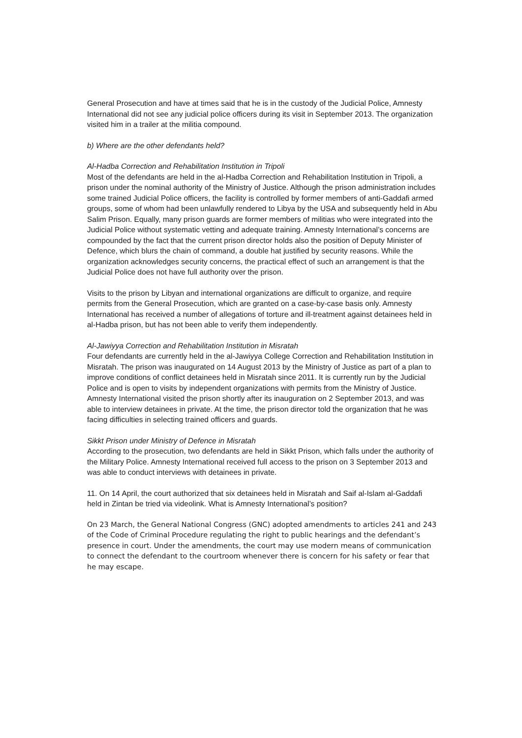General Prosecution and have at times said that he is in the custody of the Judicial Police, Amnesty International did not see any judicial police officers during its visit in September 2013. The organization visited him in a trailer at the militia compound.
b) Where are the other defendants held?
Al-Hadba Correction and Rehabilitation Institution in Tripoli
Most of the defendants are held in the al-Hadba Correction and Rehabilitation Institution in Tripoli, a prison under the nominal authority of the Ministry of Justice. Although the prison administration includes some trained Judicial Police officers, the facility is controlled by former members of anti-Gaddafi armed groups, some of whom had been unlawfully rendered to Libya by the USA and subsequently held in Abu Salim Prison. Equally, many prison guards are former members of militias who were integrated into the Judicial Police without systematic vetting and adequate training. Amnesty International’s concerns are compounded by the fact that the current prison director holds also the position of Deputy Minister of Defence, which blurs the chain of command, a double hat justified by security reasons. While the organization acknowledges security concerns, the practical effect of such an arrangement is that the Judicial Police does not have full authority over the prison.
Visits to the prison by Libyan and international organizations are difficult to organize, and require permits from the General Prosecution, which are granted on a case-by-case basis only. Amnesty International has received a number of allegations of torture and ill-treatment against detainees held in al-Hadba prison, but has not been able to verify them independently.
Al-Jawiyya Correction and Rehabilitation Institution in Misratah
Four defendants are currently held in the al-Jawiyya College Correction and Rehabilitation Institution in Misratah. The prison was inaugurated on 14 August 2013 by the Ministry of Justice as part of a plan to improve conditions of conflict detainees held in Misratah since 2011. It is currently run by the Judicial Police and is open to visits by independent organizations with permits from the Ministry of Justice. Amnesty International visited the prison shortly after its inauguration on 2 September 2013, and was able to interview detainees in private. At the time, the prison director told the organization that he was facing difficulties in selecting trained officers and guards.
Sikkt Prison under Ministry of Defence in Misratah
According to the prosecution, two defendants are held in Sikkt Prison, which falls under the authority of the Military Police. Amnesty International received full access to the prison on 3 September 2013 and was able to conduct interviews with detainees in private.
11. On 14 April, the court authorized that six detainees held in Misratah and Saif al-Islam al-Gaddafi held in Zintan be tried via videolink. What is Amnesty International’s position?
On 23 March, the General National Congress (GNC) adopted amendments to articles 241 and 243 of the Code of Criminal Procedure regulating the right to public hearings and the defendant’s presence in court. Under the amendments, the court may use modern means of communication to connect the defendant to the courtroom whenever there is concern for his safety or fear that he may escape.